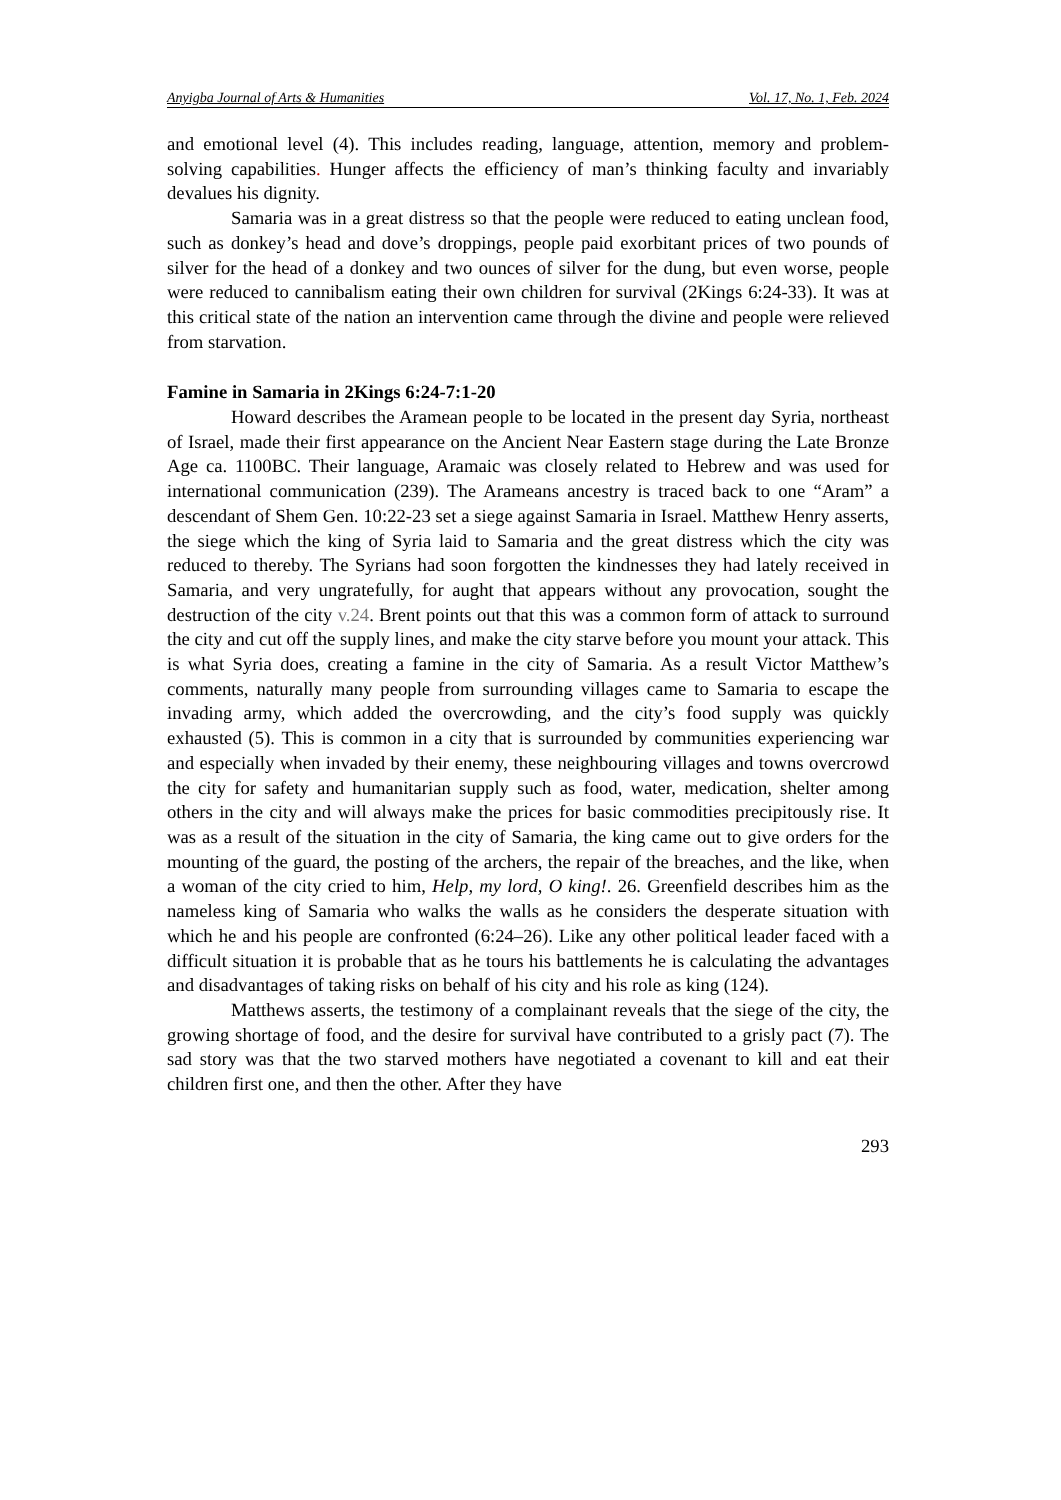Anyigba Journal of Arts & Humanities Vol. 17, No. 1, Feb. 2024
and emotional level (4). This includes reading, language, attention, memory and problem-solving capabilities. Hunger affects the efficiency of man’s thinking faculty and invariably devalues his dignity.
Samaria was in a great distress so that the people were reduced to eating unclean food, such as donkey’s head and dove’s droppings, people paid exorbitant prices of two pounds of silver for the head of a donkey and two ounces of silver for the dung, but even worse, people were reduced to cannibalism eating their own children for survival (2Kings 6:24-33). It was at this critical state of the nation an intervention came through the divine and people were relieved from starvation.
Famine in Samaria in 2Kings 6:24-7:1-20
Howard describes the Aramean people to be located in the present day Syria, northeast of Israel, made their first appearance on the Ancient Near Eastern stage during the Late Bronze Age ca. 1100BC. Their language, Aramaic was closely related to Hebrew and was used for international communication (239). The Arameans ancestry is traced back to one “Aram” a descendant of Shem Gen. 10:22-23 set a siege against Samaria in Israel. Matthew Henry asserts, the siege which the king of Syria laid to Samaria and the great distress which the city was reduced to thereby. The Syrians had soon forgotten the kindnesses they had lately received in Samaria, and very ungratefully, for aught that appears without any provocation, sought the destruction of the city v.24. Brent points out that this was a common form of attack to surround the city and cut off the supply lines, and make the city starve before you mount your attack. This is what Syria does, creating a famine in the city of Samaria. As a result Victor Matthew’s comments, naturally many people from surrounding villages came to Samaria to escape the invading army, which added the overcrowding, and the city’s food supply was quickly exhausted (5). This is common in a city that is surrounded by communities experiencing war and especially when invaded by their enemy, these neighbouring villages and towns overcrowd the city for safety and humanitarian supply such as food, water, medication, shelter among others in the city and will always make the prices for basic commodities precipitously rise. It was as a result of the situation in the city of Samaria, the king came out to give orders for the mounting of the guard, the posting of the archers, the repair of the breaches, and the like, when a woman of the city cried to him, Help, my lord, O king!. 26. Greenfield describes him as the nameless king of Samaria who walks the walls as he considers the desperate situation with which he and his people are confronted (6:24–26). Like any other political leader faced with a difficult situation it is probable that as he tours his battlements he is calculating the advantages and disadvantages of taking risks on behalf of his city and his role as king (124).
Matthews asserts, the testimony of a complainant reveals that the siege of the city, the growing shortage of food, and the desire for survival have contributed to a grisly pact (7). The sad story was that the two starved mothers have negotiated a covenant to kill and eat their children first one, and then the other. After they have
293